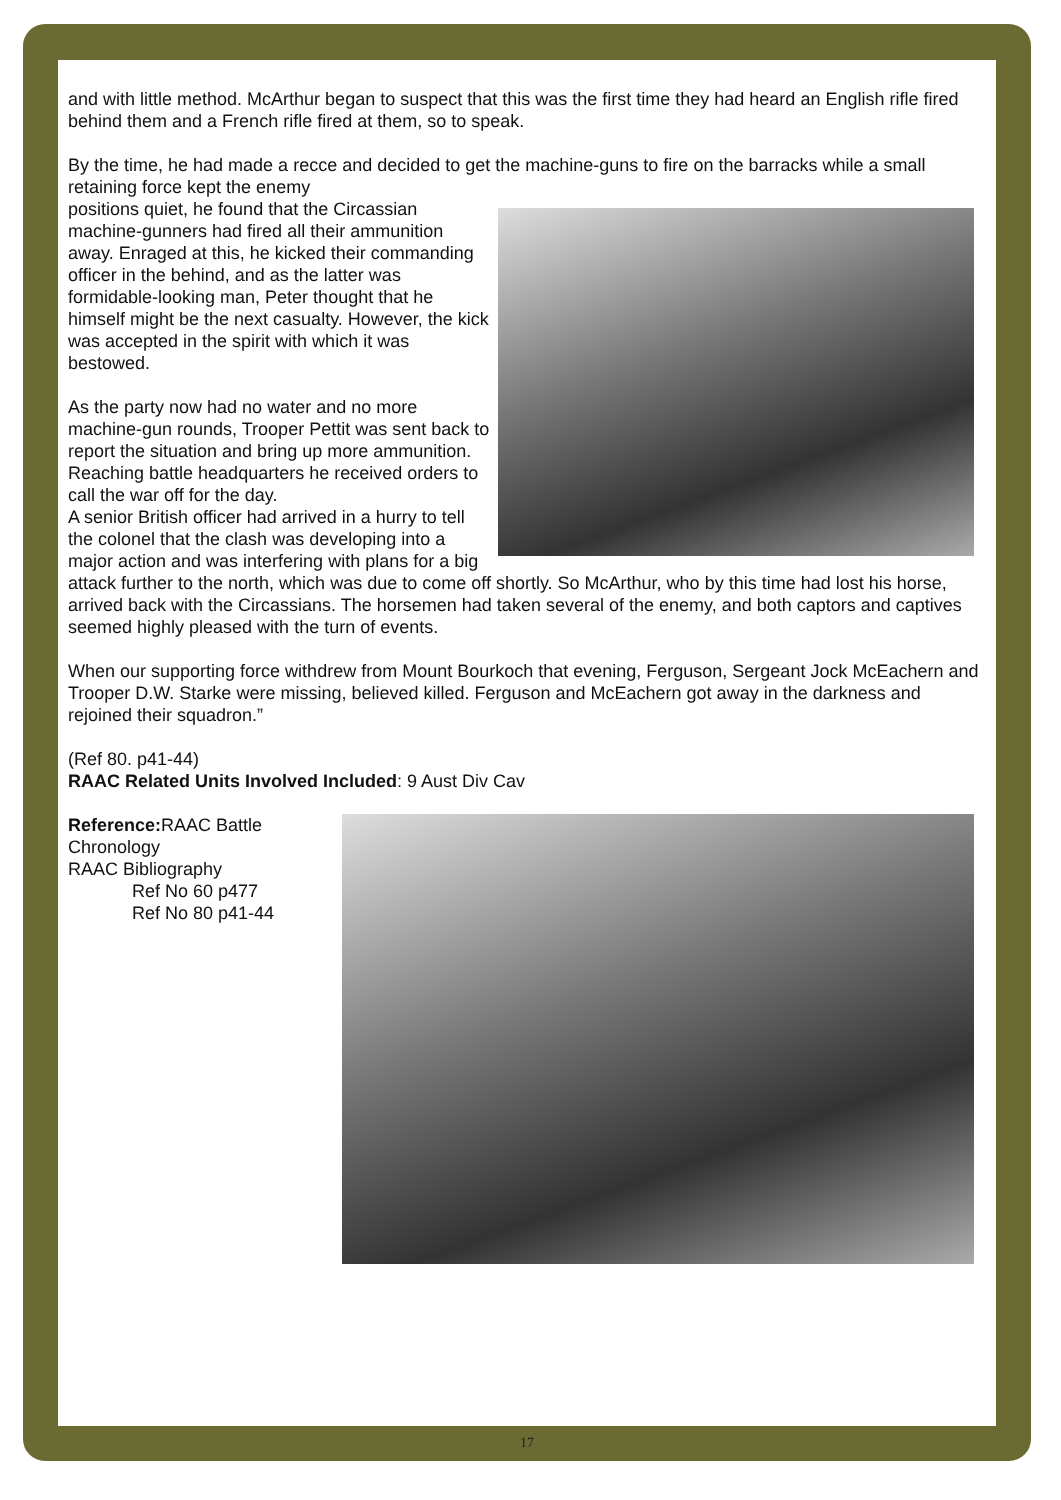and with little method. McArthur began to suspect that this was the first time they had heard an English rifle fired behind them and a French rifle fired at them, so to speak.
By the time, he had made a recce and decided to get the machine-guns to fire on the barracks while a small retaining force kept the enemy
positions quiet, he found that the Circassian machine-gunners had fired all their ammunition away. Enraged at this, he kicked their commanding officer in the behind, and as the latter was formidable-looking man, Peter thought that he himself might be the next casualty. However, the kick was accepted in the spirit with which it was bestowed.
As the party now had no water and no more machine-gun rounds, Trooper Pettit was sent back to report the situation and bring up more ammunition. Reaching battle headquarters he received orders to call the war off for the day.
A senior British officer had arrived in a hurry to tell the colonel that the clash was developing into a major action and was interfering with plans for a big attack further to the north, which was due to come off shortly. So McArthur, who by this time had lost his horse, arrived back with the Circassians. The horsemen had taken several of the enemy, and both captors and captives seemed highly pleased with the turn of events.
When our supporting force withdrew from Mount Bourkoch that evening, Ferguson, Sergeant Jock McEachern and Trooper D.W. Starke were missing, believed killed. Ferguson and McEachern got away in the darkness and rejoined their squadron.”
(Ref 80. p41-44)
RAAC Related Units Involved Included: 9 Aust Div Cav
Reference: RAAC Battle Chronology
RAAC Bibliography
Ref No 60 p477
Ref No 80 p41-44
17